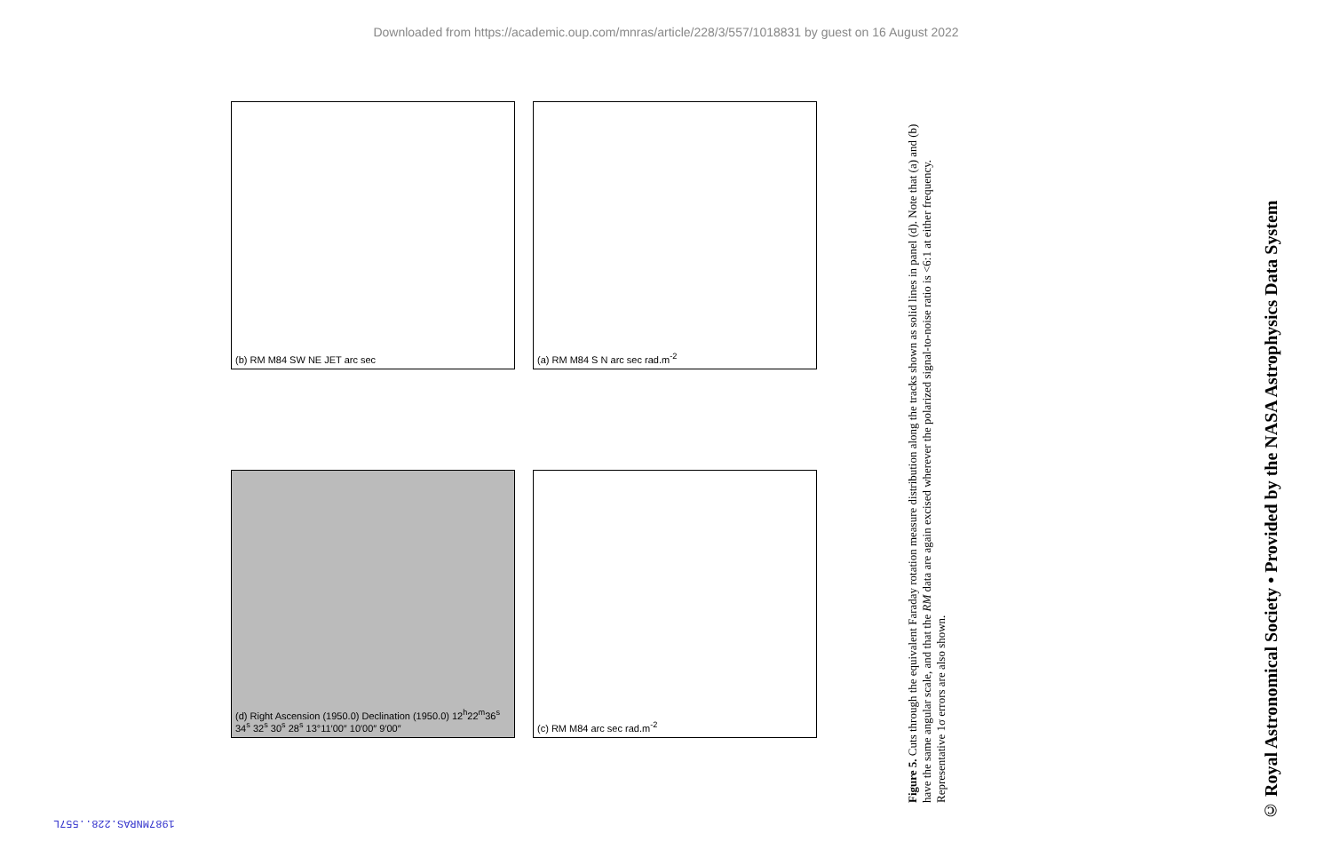Downloaded from https://academic.oup.com/mnras/article/228/3/557/1018831 by guest on 16 August 2022
(b) RM M84 SW NE JET arc sec
(a) RM M84 S N arc sec rad.m<sup>-2</sup>
(d) Right Ascension (1950.0) Declination (1950.0) 12<sup>h</sup>22<sup>m</sup>36<sup>s</sup> 34<sup>s</sup> 32<sup>s</sup> 30<sup>s</sup> 28<sup>s</sup> 13°11′00″ 10′00″ 9′00″
(c) RM M84 arc sec rad.m<sup>-2</sup>
Figure 5. Cuts through the equivalent Faraday rotation measure distribution along the tracks shown as solid lines in panel (d). Note that (a) and (b) have the same angular scale, and that the RM data are again excised wherever the polarized signal-to-noise ratio is <6:1 at either frequency. Representative 1σ errors are also shown.
© Royal Astronomical Society • Provided by the NASA Astrophysics Data System
1987MNRAS.228..557L